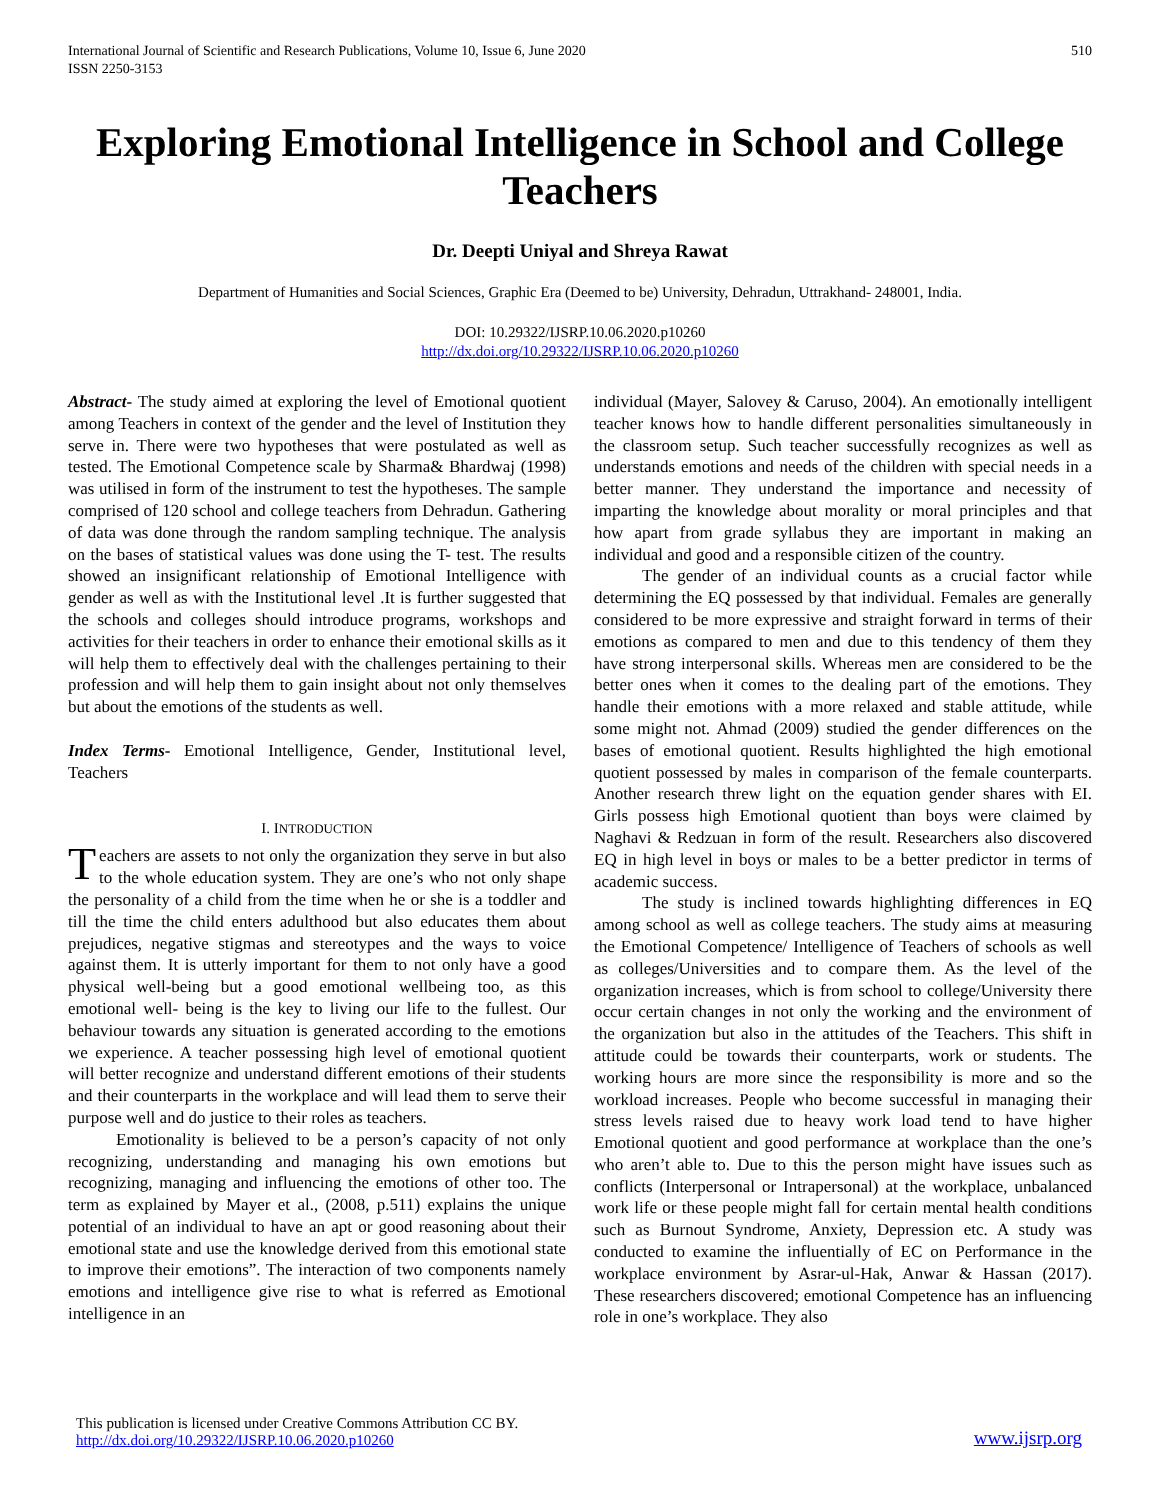International Journal of Scientific and Research Publications, Volume 10, Issue 6, June 2020
ISSN 2250-3153
510
Exploring Emotional Intelligence in School and College Teachers
Dr. Deepti Uniyal and Shreya Rawat
Department of Humanities and Social Sciences, Graphic Era (Deemed to be) University, Dehradun, Uttrakhand- 248001, India.
DOI: 10.29322/IJSRP.10.06.2020.p10260
http://dx.doi.org/10.29322/IJSRP.10.06.2020.p10260
Abstract- The study aimed at exploring the level of Emotional quotient among Teachers in context of the gender and the level of Institution they serve in. There were two hypotheses that were postulated as well as tested. The Emotional Competence scale by Sharma& Bhardwaj (1998) was utilised in form of the instrument to test the hypotheses. The sample comprised of 120 school and college teachers from Dehradun. Gathering of data was done through the random sampling technique. The analysis on the bases of statistical values was done using the T- test. The results showed an insignificant relationship of Emotional Intelligence with gender as well as with the Institutional level .It is further suggested that the schools and colleges should introduce programs, workshops and activities for their teachers in order to enhance their emotional skills as it will help them to effectively deal with the challenges pertaining to their profession and will help them to gain insight about not only themselves but about the emotions of the students as well.
Index Terms- Emotional Intelligence, Gender, Institutional level, Teachers
I. INTRODUCTION
Teachers are assets to not only the organization they serve in but also to the whole education system. They are one’s who not only shape the personality of a child from the time when he or she is a toddler and till the time the child enters adulthood but also educates them about prejudices, negative stigmas and stereotypes and the ways to voice against them. It is utterly important for them to not only have a good physical well-being but a good emotional wellbeing too, as this emotional well- being is the key to living our life to the fullest. Our behaviour towards any situation is generated according to the emotions we experience. A teacher possessing high level of emotional quotient will better recognize and understand different emotions of their students and their counterparts in the workplace and will lead them to serve their purpose well and do justice to their roles as teachers.
Emotionality is believed to be a person’s capacity of not only recognizing, understanding and managing his own emotions but recognizing, managing and influencing the emotions of other too. The term as explained by Mayer et al., (2008, p.511) explains the unique potential of an individual to have an apt or good reasoning about their emotional state and use the knowledge derived from this emotional state to improve their emotions”. The interaction of two components namely emotions and intelligence give rise to what is referred as Emotional intelligence in an
individual (Mayer, Salovey & Caruso, 2004). An emotionally intelligent teacher knows how to handle different personalities simultaneously in the classroom setup. Such teacher successfully recognizes as well as understands emotions and needs of the children with special needs in a better manner. They understand the importance and necessity of imparting the knowledge about morality or moral principles and that how apart from grade syllabus they are important in making an individual and good and a responsible citizen of the country.
The gender of an individual counts as a crucial factor while determining the EQ possessed by that individual. Females are generally considered to be more expressive and straight forward in terms of their emotions as compared to men and due to this tendency of them they have strong interpersonal skills. Whereas men are considered to be the better ones when it comes to the dealing part of the emotions. They handle their emotions with a more relaxed and stable attitude, while some might not. Ahmad (2009) studied the gender differences on the bases of emotional quotient. Results highlighted the high emotional quotient possessed by males in comparison of the female counterparts. Another research threw light on the equation gender shares with EI. Girls possess high Emotional quotient than boys were claimed by Naghavi & Redzuan in form of the result. Researchers also discovered EQ in high level in boys or males to be a better predictor in terms of academic success.
The study is inclined towards highlighting differences in EQ among school as well as college teachers. The study aims at measuring the Emotional Competence/ Intelligence of Teachers of schools as well as colleges/Universities and to compare them. As the level of the organization increases, which is from school to college/University there occur certain changes in not only the working and the environment of the organization but also in the attitudes of the Teachers. This shift in attitude could be towards their counterparts, work or students. The working hours are more since the responsibility is more and so the workload increases. People who become successful in managing their stress levels raised due to heavy work load tend to have higher Emotional quotient and good performance at workplace than the one’s who aren’t able to. Due to this the person might have issues such as conflicts (Interpersonal or Intrapersonal) at the workplace, unbalanced work life or these people might fall for certain mental health conditions such as Burnout Syndrome, Anxiety, Depression etc. A study was conducted to examine the influentially of EC on Performance in the workplace environment by Asrar-ul-Hak, Anwar & Hassan (2017). These researchers discovered; emotional Competence has an influencing role in one’s workplace. They also
This publication is licensed under Creative Commons Attribution CC BY.
http://dx.doi.org/10.29322/IJSRP.10.06.2020.p10260
www.ijsrp.org